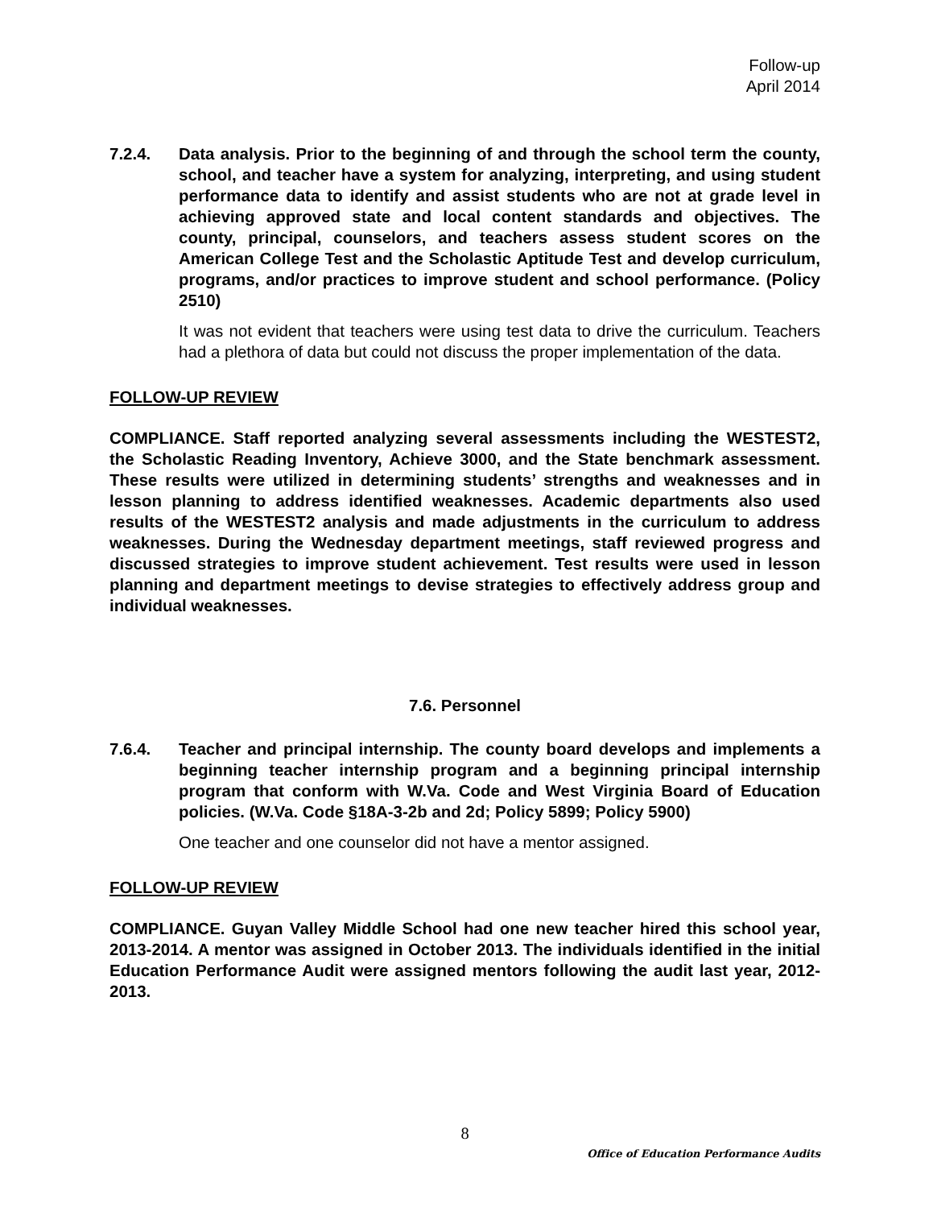Follow-up
April 2014
7.2.4. Data analysis. Prior to the beginning of and through the school term the county, school, and teacher have a system for analyzing, interpreting, and using student performance data to identify and assist students who are not at grade level in achieving approved state and local content standards and objectives. The county, principal, counselors, and teachers assess student scores on the American College Test and the Scholastic Aptitude Test and develop curriculum, programs, and/or practices to improve student and school performance. (Policy 2510)
It was not evident that teachers were using test data to drive the curriculum. Teachers had a plethora of data but could not discuss the proper implementation of the data.
FOLLOW-UP REVIEW
COMPLIANCE. Staff reported analyzing several assessments including the WESTEST2, the Scholastic Reading Inventory, Achieve 3000, and the State benchmark assessment. These results were utilized in determining students’ strengths and weaknesses and in lesson planning to address identified weaknesses. Academic departments also used results of the WESTEST2 analysis and made adjustments in the curriculum to address weaknesses. During the Wednesday department meetings, staff reviewed progress and discussed strategies to improve student achievement. Test results were used in lesson planning and department meetings to devise strategies to effectively address group and individual weaknesses.
7.6. Personnel
7.6.4. Teacher and principal internship. The county board develops and implements a beginning teacher internship program and a beginning principal internship program that conform with W.Va. Code and West Virginia Board of Education policies. (W.Va. Code §18A-3-2b and 2d; Policy 5899; Policy 5900)
One teacher and one counselor did not have a mentor assigned.
FOLLOW-UP REVIEW
COMPLIANCE. Guyan Valley Middle School had one new teacher hired this school year, 2013-2014. A mentor was assigned in October 2013. The individuals identified in the initial Education Performance Audit were assigned mentors following the audit last year, 2012-2013.
8
Office of Education Performance Audits